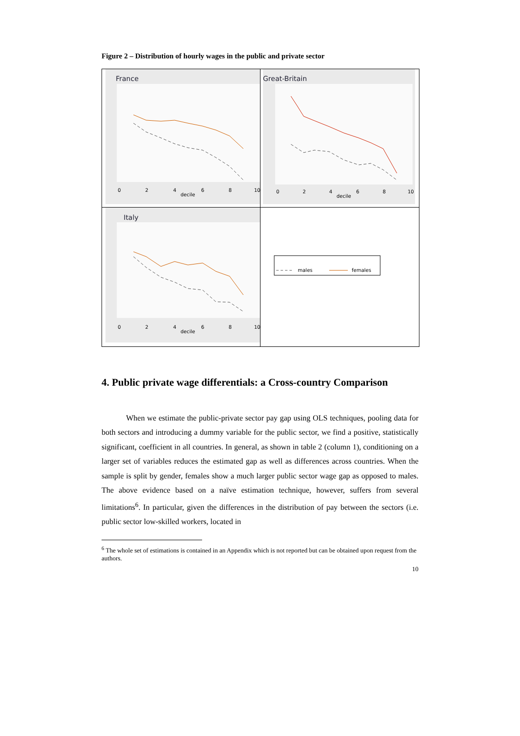Figure 2 – Distribution of hourly wages in the public and private sector
France
0
2
4
6
8
10
decile
Great-Britain
0
2
4
6
8
10
decile
Italy
0
2
4
6
8
10
decile
males
females
4. Public private wage differentials: a Cross-country Comparison
When we estimate the public-private sector pay gap using OLS techniques, pooling data for both sectors and introducing a dummy variable for the public sector, we find a positive, statistically significant, coefficient in all countries. In general, as shown in table 2 (column 1), conditioning on a larger set of variables reduces the estimated gap as well as differences across countries. When the sample is split by gender, females show a much larger public sector wage gap as opposed to males. The above evidence based on a naïve estimation technique, however, suffers from several limitations<sup>6</sup>. In particular, given the differences in the distribution of pay between the sectors (i.e. public sector low-skilled workers, located in
<sup>6</sup> The whole set of estimations is contained in an Appendix which is not reported but can be obtained upon request from the authors.
10